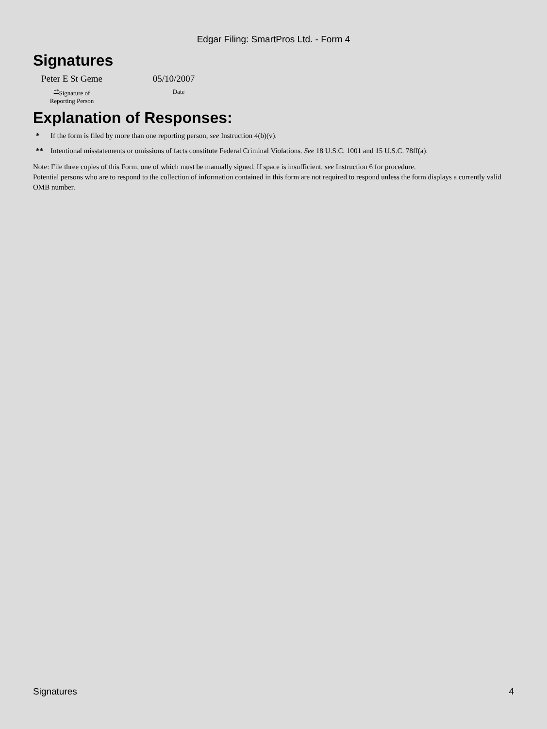Edgar Filing: SmartPros Ltd. - Form 4
Signatures
Peter E St Geme
05/10/2007
<sup>**</sup> Signature of
Reporting Person
Date
Explanation of Responses:
* If the form is filed by more than one reporting person, see Instruction 4(b)(v).
** Intentional misstatements or omissions of facts constitute Federal Criminal Violations. See 18 U.S.C. 1001 and 15 U.S.C. 78ff(a).
Note: File three copies of this Form, one of which must be manually signed. If space is insufficient, see Instruction 6 for procedure.
Potential persons who are to respond to the collection of information contained in this form are not required to respond unless the form displays a currently valid OMB number.
Signatures 4